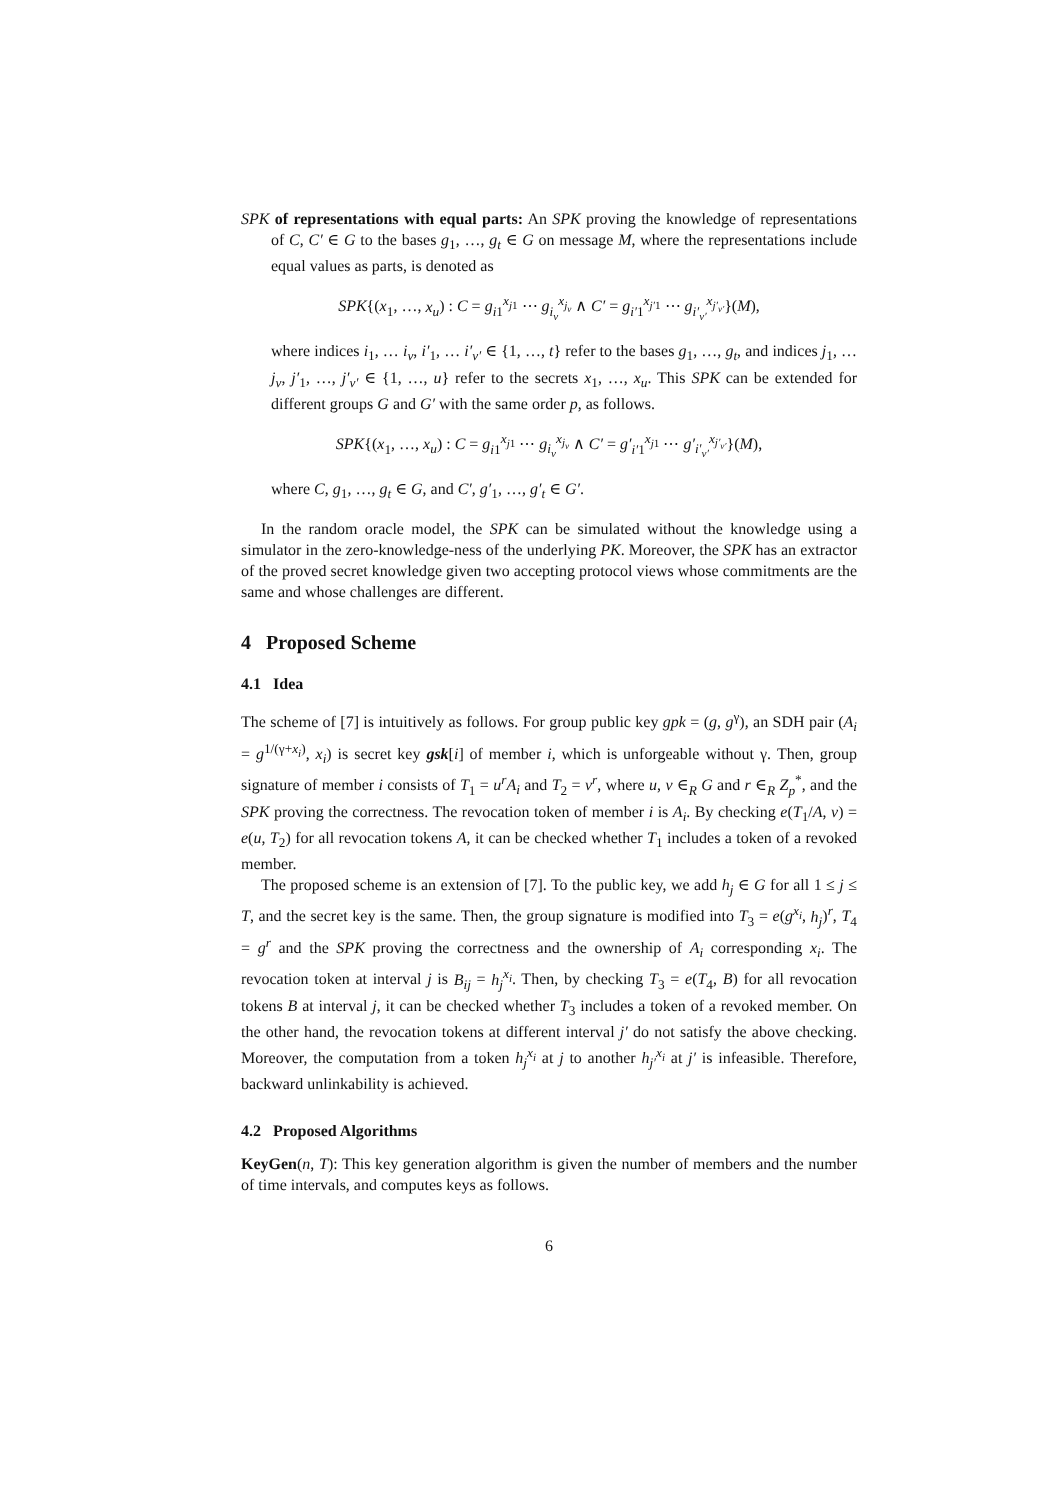SPK of representations with equal parts: An SPK proving the knowledge of representations of C, C′ ∈ G to the bases g<sub>1</sub>, …, g<sub>t</sub> ∈ G on message M, where the representations include equal values as parts, is denoted as
SPK{(x<sub>1</sub>, …, x<sub>u</sub>) : C = g<sub>i1</sub><sup>x<sub>j1</sub></sup> ⋯ g<sub>i<sub>v</sub></sub><sup>x<sub>j<sub>v</sub></sub></sup> ∧ C′ = g<sub>i′1</sub><sup>x<sub>j′1</sub></sup> ⋯ g<sub>i′<sub>v′</sub></sub><sup>x<sub>j′<sub>v′</sub></sub></sup>}(M),
where indices i<sub>1</sub>, … i<sub>v</sub>, i′<sub>1</sub>, … i′<sub>v′</sub> ∈ {1, …, t} refer to the bases g<sub>1</sub>, …, g<sub>t</sub>, and indices j<sub>1</sub>, … j<sub>v</sub>, j′<sub>1</sub>, …, j′<sub>v′</sub> ∈ {1, …, u} refer to the secrets x<sub>1</sub>, …, x<sub>u</sub>. This SPK can be extended for different groups G and G′ with the same order p, as follows.
SPK{(x<sub>1</sub>, …, x<sub>u</sub>) : C = g<sub>i1</sub><sup>x<sub>j1</sub></sup> ⋯ g<sub>i<sub>v</sub></sub><sup>x<sub>j<sub>v</sub></sub></sup> ∧ C′ = g′<sub>i′1</sub><sup>x<sub>j1</sub></sup> ⋯ g′<sub>i′<sub>v′</sub></sub><sup>x<sub>j′<sub>v′</sub></sub></sup>}(M),
where C, g<sub>1</sub>, …, g<sub>t</sub> ∈ G, and C′, g′<sub>1</sub>, …, g′<sub>t</sub> ∈ G′.
In the random oracle model, the SPK can be simulated without the knowledge using a simulator in the zero-knowledge-ness of the underlying PK. Moreover, the SPK has an extractor of the proved secret knowledge given two accepting protocol views whose commitments are the same and whose challenges are different.
4 Proposed Scheme
4.1 Idea
The scheme of [7] is intuitively as follows. For group public key gpk = (g, g<sup>γ</sup>), an SDH pair (A<sub>i</sub> = g<sup>1/(γ+x<sub>i</sub>)</sup>, x<sub>i</sub>) is secret key gsk[i] of member i, which is unforgeable without γ. Then, group signature of member i consists of T<sub>1</sub> = u<sup>r</sup>A<sub>i</sub> and T<sub>2</sub> = v<sup>r</sup>, where u, v ∈<sub>R</sub> G and r ∈<sub>R</sub> Z<sub>p</sub><sup>*</sup>, and the SPK proving the correctness. The revocation token of member i is A<sub>i</sub>. By checking e(T<sub>1</sub>/A, v) = e(u, T<sub>2</sub>) for all revocation tokens A, it can be checked whether T<sub>1</sub> includes a token of a revoked member.
The proposed scheme is an extension of [7]. To the public key, we add h<sub>j</sub> ∈ G for all 1 ≤ j ≤ T, and the secret key is the same. Then, the group signature is modified into T<sub>3</sub> = e(g<sup>x<sub>i</sub></sup>, h<sub>j</sub>)<sup>r</sup>, T<sub>4</sub> = g<sup>r</sup> and the SPK proving the correctness and the ownership of A<sub>i</sub> corresponding x<sub>i</sub>. The revocation token at interval j is B<sub>ij</sub> = h<sub>j</sub><sup>x<sub>i</sub></sup>. Then, by checking T<sub>3</sub> = e(T<sub>4</sub>, B) for all revocation tokens B at interval j, it can be checked whether T<sub>3</sub> includes a token of a revoked member. On the other hand, the revocation tokens at different interval j′ do not satisfy the above checking. Moreover, the computation from a token h<sub>j</sub><sup>x<sub>i</sub></sup> at j to another h<sub>j′</sub><sup>x<sub>i</sub></sup> at j′ is infeasible. Therefore, backward unlinkability is achieved.
4.2 Proposed Algorithms
KeyGen(n, T): This key generation algorithm is given the number of members and the number of time intervals, and computes keys as follows.
6